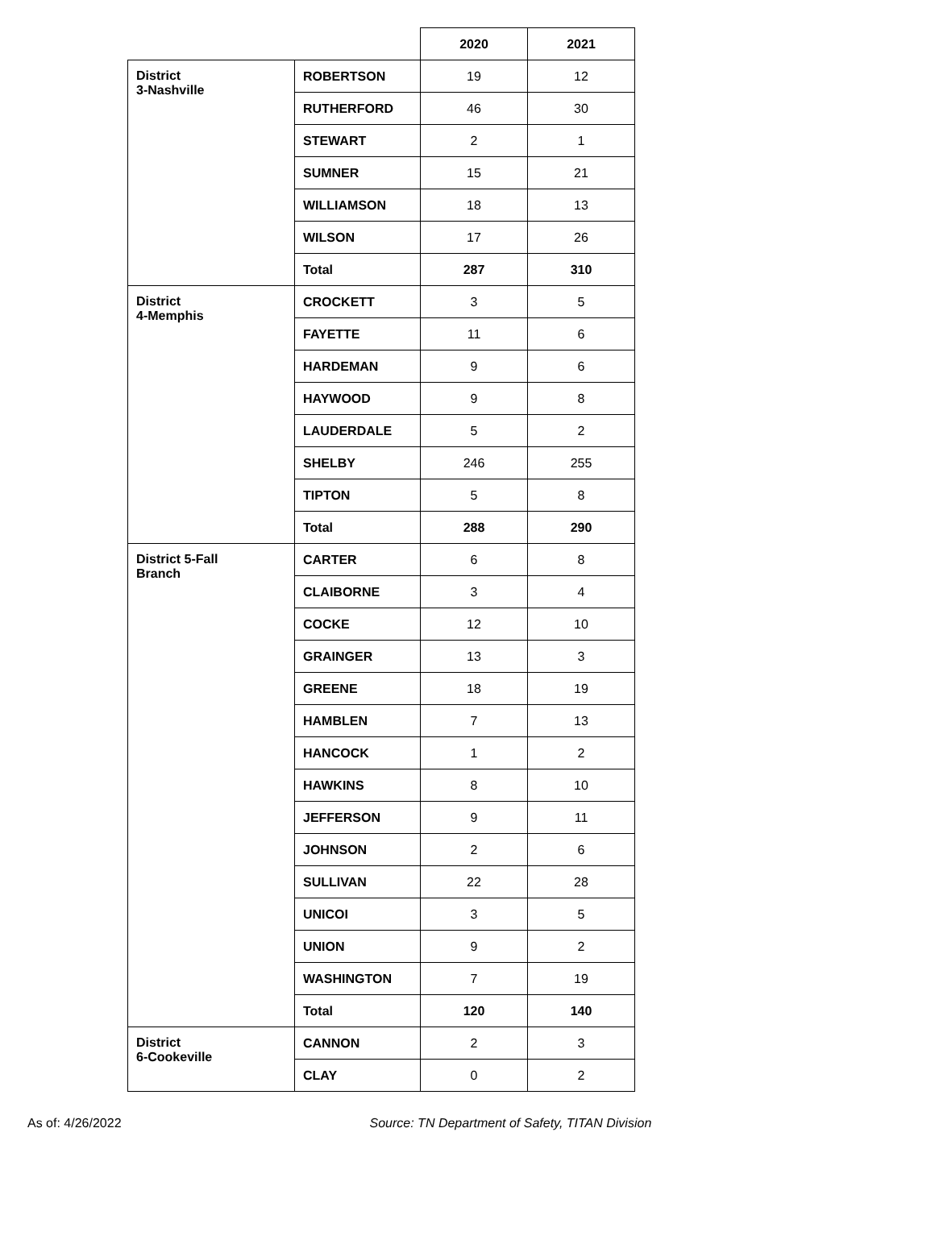| | | 2020 | 2021 |
| --- | --- | --- | --- |
| District 3-Nashville | ROBERTSON | 19 | 12 |
| | RUTHERFORD | 46 | 30 |
| | STEWART | 2 | 1 |
| | SUMNER | 15 | 21 |
| | WILLIAMSON | 18 | 13 |
| | WILSON | 17 | 26 |
| | Total | 287 | 310 |
| District 4-Memphis | CROCKETT | 3 | 5 |
| | FAYETTE | 11 | 6 |
| | HARDEMAN | 9 | 6 |
| | HAYWOOD | 9 | 8 |
| | LAUDERDALE | 5 | 2 |
| | SHELBY | 246 | 255 |
| | TIPTON | 5 | 8 |
| | Total | 288 | 290 |
| District 5-Fall Branch | CARTER | 6 | 8 |
| | CLAIBORNE | 3 | 4 |
| | COCKE | 12 | 10 |
| | GRAINGER | 13 | 3 |
| | GREENE | 18 | 19 |
| | HAMBLEN | 7 | 13 |
| | HANCOCK | 1 | 2 |
| | HAWKINS | 8 | 10 |
| | JEFFERSON | 9 | 11 |
| | JOHNSON | 2 | 6 |
| | SULLIVAN | 22 | 28 |
| | UNICOI | 3 | 5 |
| | UNION | 9 | 2 |
| | WASHINGTON | 7 | 19 |
| | Total | 120 | 140 |
| District 6-Cookeville | CANNON | 2 | 3 |
| | CLAY | 0 | 2 |
As of: 4/26/2022 Source: TN Department of Safety, TITAN Division